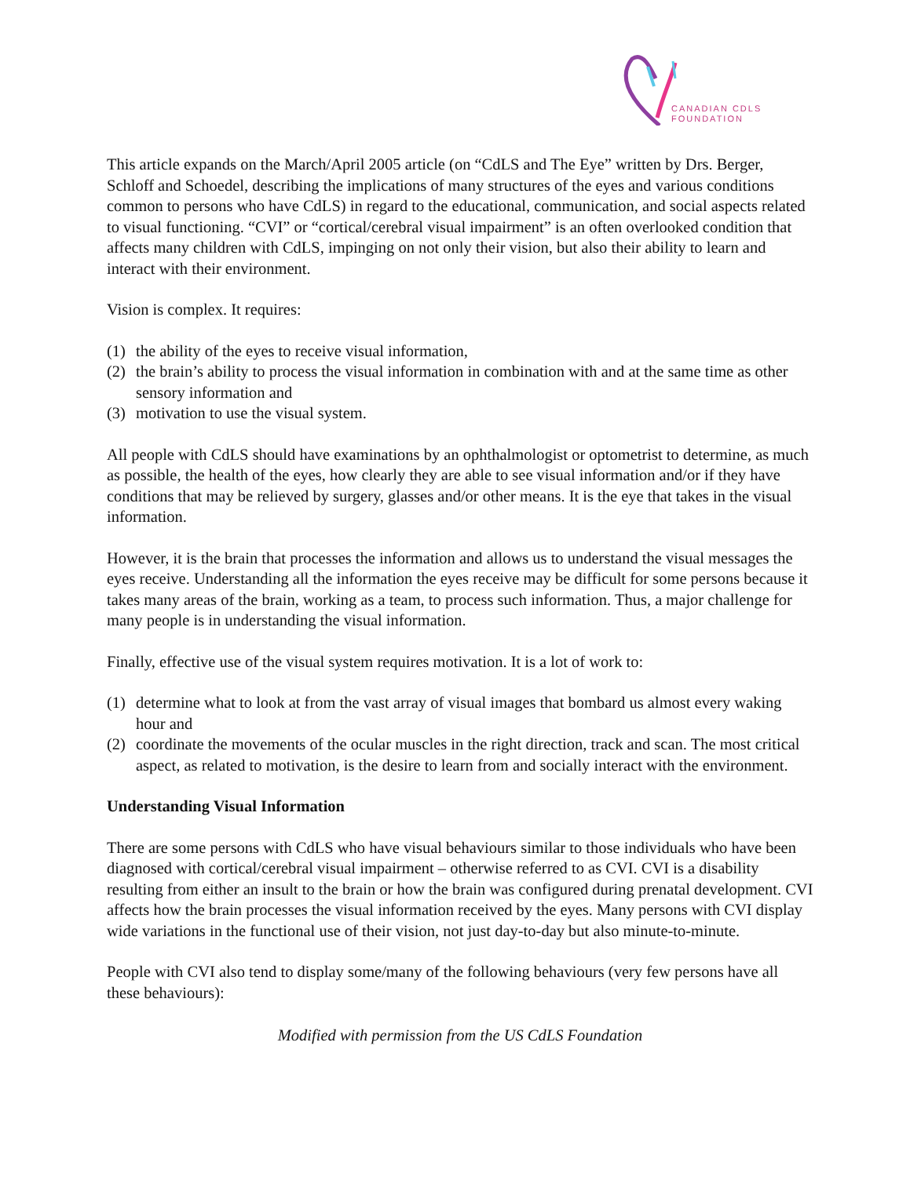CANADIAN CDLS
FOUNDATION
This article expands on the March/April 2005 article (on “CdLS and The Eye” written by Drs. Berger, Schloff and Schoedel, describing the implications of many structures of the eyes and various conditions common to persons who have CdLS) in regard to the educational, communication, and social aspects related to visual functioning. “CVI” or “cortical/cerebral visual impairment” is an often overlooked condition that affects many children with CdLS, impinging on not only their vision, but also their ability to learn and interact with their environment.
Vision is complex. It requires:
(1) the ability of the eyes to receive visual information,
(2) the brain’s ability to process the visual information in combination with and at the same time as other sensory information and
(3) motivation to use the visual system.
All people with CdLS should have examinations by an ophthalmologist or optometrist to determine, as much as possible, the health of the eyes, how clearly they are able to see visual information and/or if they have conditions that may be relieved by surgery, glasses and/or other means. It is the eye that takes in the visual information.
However, it is the brain that processes the information and allows us to understand the visual messages the eyes receive. Understanding all the information the eyes receive may be difficult for some persons because it takes many areas of the brain, working as a team, to process such information. Thus, a major challenge for many people is in understanding the visual information.
Finally, effective use of the visual system requires motivation. It is a lot of work to:
(1) determine what to look at from the vast array of visual images that bombard us almost every waking hour and
(2) coordinate the movements of the ocular muscles in the right direction, track and scan. The most critical aspect, as related to motivation, is the desire to learn from and socially interact with the environment.
Understanding Visual Information
There are some persons with CdLS who have visual behaviours similar to those individuals who have been diagnosed with cortical/cerebral visual impairment – otherwise referred to as CVI. CVI is a disability resulting from either an insult to the brain or how the brain was configured during prenatal development. CVI affects how the brain processes the visual information received by the eyes. Many persons with CVI display wide variations in the functional use of their vision, not just day-to-day but also minute-to-minute.
People with CVI also tend to display some/many of the following behaviours (very few persons have all these behaviours):
Modified with permission from the US CdLS Foundation